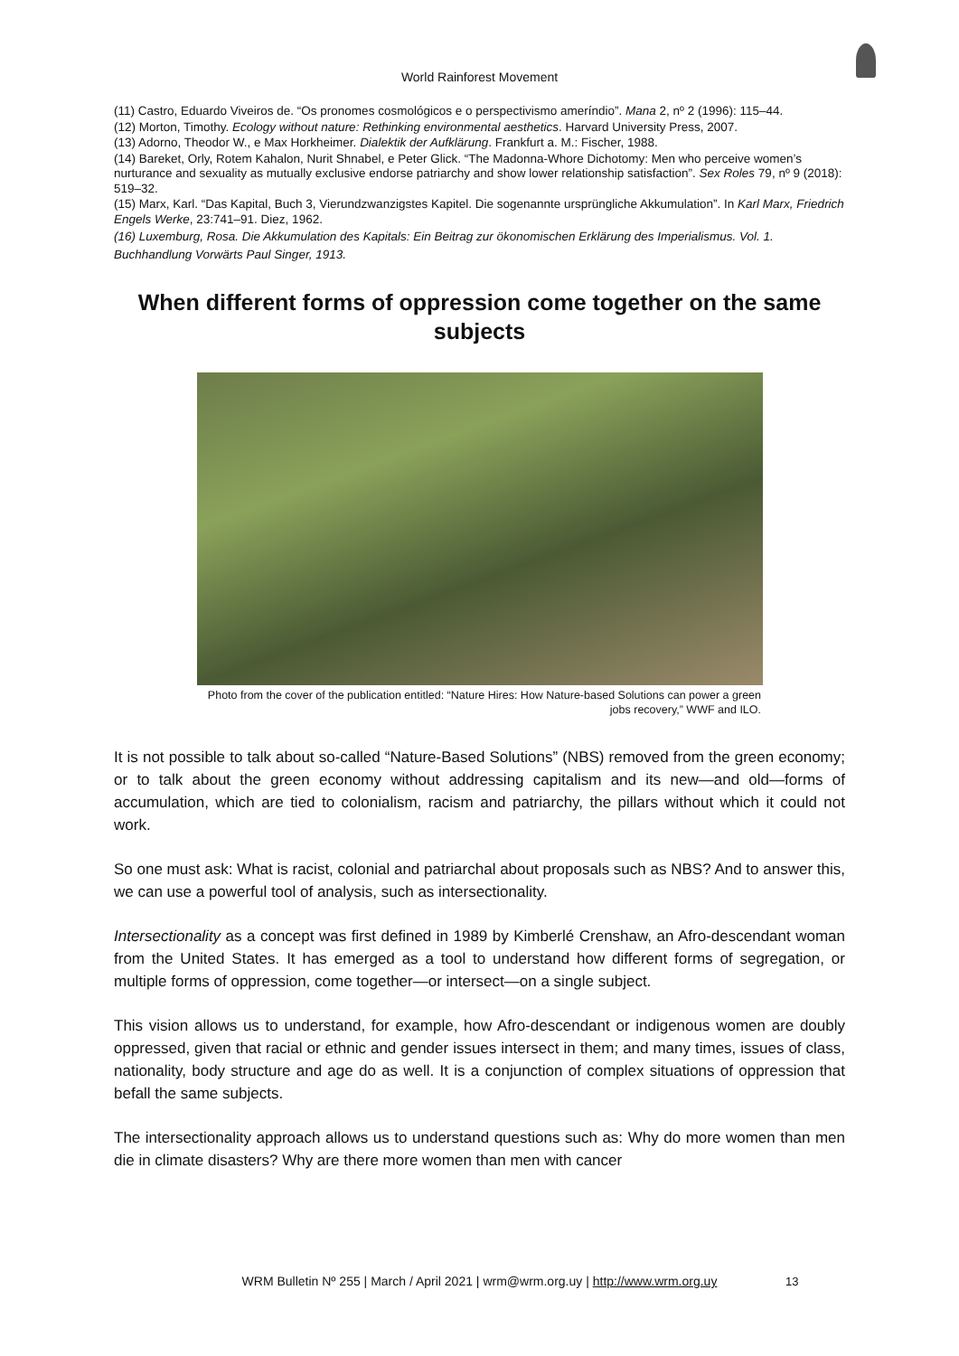World Rainforest Movement
(11) Castro, Eduardo Viveiros de. “Os pronomes cosmológicos e o perspectivismo ameríndio”. Mana 2, nº 2 (1996): 115–44.
(12) Morton, Timothy. Ecology without nature: Rethinking environmental aesthetics. Harvard University Press, 2007.
(13) Adorno, Theodor W., e Max Horkheimer. Dialektik der Aufklärung. Frankfurt a. M.: Fischer, 1988.
(14) Bareket, Orly, Rotem Kahalon, Nurit Shnabel, e Peter Glick. “The Madonna-Whore Dichotomy: Men who perceive women’s nurturance and sexuality as mutually exclusive endorse patriarchy and show lower relationship satisfaction”. Sex Roles 79, nº 9 (2018): 519–32.
(15) Marx, Karl. “Das Kapital, Buch 3, Vierundzwanzigstes Kapitel. Die sogenannte ursprüngliche Akkumulation”. In Karl Marx, Friedrich Engels Werke, 23:741–91. Diez, 1962.
(16) Luxemburg, Rosa. Die Akkumulation des Kapitals: Ein Beitrag zur ökonomischen Erklärung des Imperialismus. Vol. 1. Buchhandlung Vorwärts Paul Singer, 1913.
When different forms of oppression come together on the same subjects
Photo from the cover of the publication entitled: “Nature Hires: How Nature-based Solutions can power a green jobs recovery,” WWF and ILO.
It is not possible to talk about so-called “Nature-Based Solutions” (NBS) removed from the green economy; or to talk about the green economy without addressing capitalism and its new—and old—forms of accumulation, which are tied to colonialism, racism and patriarchy, the pillars without which it could not work.
So one must ask: What is racist, colonial and patriarchal about proposals such as NBS? And to answer this, we can use a powerful tool of analysis, such as intersectionality.
Intersectionality as a concept was first defined in 1989 by Kimberlé Crenshaw, an Afro-descendant woman from the United States. It has emerged as a tool to understand how different forms of segregation, or multiple forms of oppression, come together—or intersect—on a single subject.
This vision allows us to understand, for example, how Afro-descendant or indigenous women are doubly oppressed, given that racial or ethnic and gender issues intersect in them; and many times, issues of class, nationality, body structure and age do as well. It is a conjunction of complex situations of oppression that befall the same subjects.
The intersectionality approach allows us to understand questions such as: Why do more women than men die in climate disasters? Why are there more women than men with cancer
WRM Bulletin Nº 255 | March / April 2021 | wrm@wrm.org.uy | http://www.wrm.org.uy 13